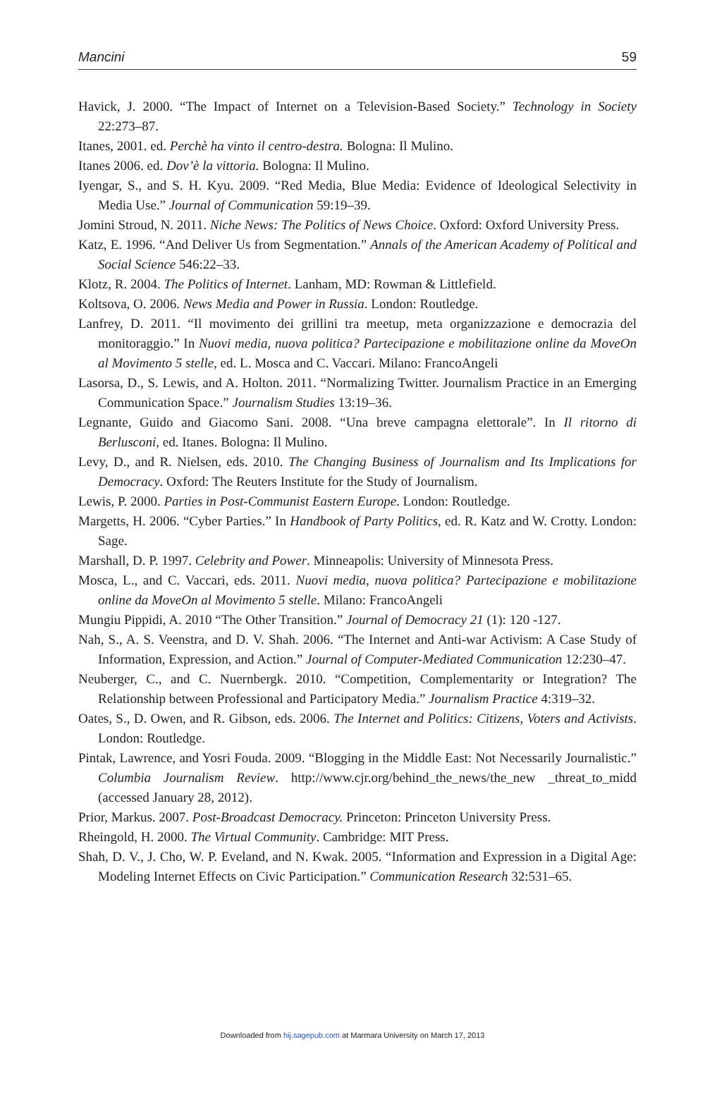Mancini 59
Havick, J. 2000. “The Impact of Internet on a Television-Based Society.” Technology in Society 22:273–87.
Itanes, 2001. ed. Perchè ha vinto il centro-destra. Bologna: Il Mulino.
Itanes 2006. ed. Dov’è la vittoria. Bologna: Il Mulino.
Iyengar, S., and S. H. Kyu. 2009. “Red Media, Blue Media: Evidence of Ideological Selectivity in Media Use.” Journal of Communication 59:19–39.
Jomini Stroud, N. 2011. Niche News: The Politics of News Choice. Oxford: Oxford University Press.
Katz, E. 1996. “And Deliver Us from Segmentation.” Annals of the American Academy of Polit­ical and Social Science 546:22–33.
Klotz, R. 2004. The Politics of Internet. Lanham, MD: Rowman & Littlefield.
Koltsova, O. 2006. News Media and Power in Russia. London: Routledge.
Lanfrey, D. 2011. “Il movimento dei grillini tra meetup, meta organizzazione e democrazia del monitoraggio.” In Nuovi media, nuova politica? Partecipazione e mobilitazione online da MoveOn al Movimento 5 stelle, ed. L. Mosca and C. Vaccari. Milano: FrancoAngeli
Lasorsa, D., S. Lewis, and A. Holton. 2011. “Normalizing Twitter. Journalism Practice in an Emerging Communication Space.” Journalism Studies 13:19–36.
Legnante, Guido and Giacomo Sani. 2008. “Una breve campagna elettorale”. In Il ritorno di Berlusconi, ed. Itanes. Bologna: Il Mulino.
Levy, D., and R. Nielsen, eds. 2010. The Changing Business of Journalism and Its Implications for Democracy. Oxford: The Reuters Institute for the Study of Journalism.
Lewis, P. 2000. Parties in Post-Communist Eastern Europe. London: Routledge.
Margetts, H. 2006. “Cyber Parties.” In Handbook of Party Politics, ed. R. Katz and W. Crotty. London: Sage.
Marshall, D. P. 1997. Celebrity and Power. Minneapolis: University of Minnesota Press.
Mosca, L., and C. Vaccari, eds. 2011. Nuovi media, nuova politica? Partecipazione e mobilitazi­one online da MoveOn al Movimento 5 stelle. Milano: FrancoAngeli
Mungiu Pippidi, A. 2010 “The Other Transition.” Journal of Democracy 21 (1): 120 -127.
Nah, S., A. S. Veenstra, and D. V. Shah. 2006. “The Internet and Anti-war Activism: A Case Study of Information, Expression, and Action.” Journal of Computer-Mediated Communica­tion 12:230–47.
Neuberger, C., and C. Nuernbergk. 2010. “Competition, Complementarity or Integration? The Relationship between Professional and Participatory Media.” Journalism Practice 4:319–32.
Oates, S., D. Owen, and R. Gibson, eds. 2006. The Internet and Politics: Citizens, Voters and Activists. London: Routledge.
Pintak, Lawrence, and Yosri Fouda. 2009. “Blogging in the Middle East: Not Necessarily Journalistic.” Columbia Journalism Review. http://www.cjr.org/behind_the_news/the_new _threat_to_midd (accessed January 28, 2012).
Prior, Markus. 2007. Post-Broadcast Democracy. Princeton: Princeton University Press.
Rheingold, H. 2000. The Virtual Community. Cambridge: MIT Press.
Shah, D. V., J. Cho, W. P. Eveland, and N. Kwak. 2005. “Information and Expression in a Digital Age: Modeling Internet Effects on Civic Participation.” Communication Research 32:531–65.
Downloaded from hij.sagepub.com at Marmara University on March 17, 2013